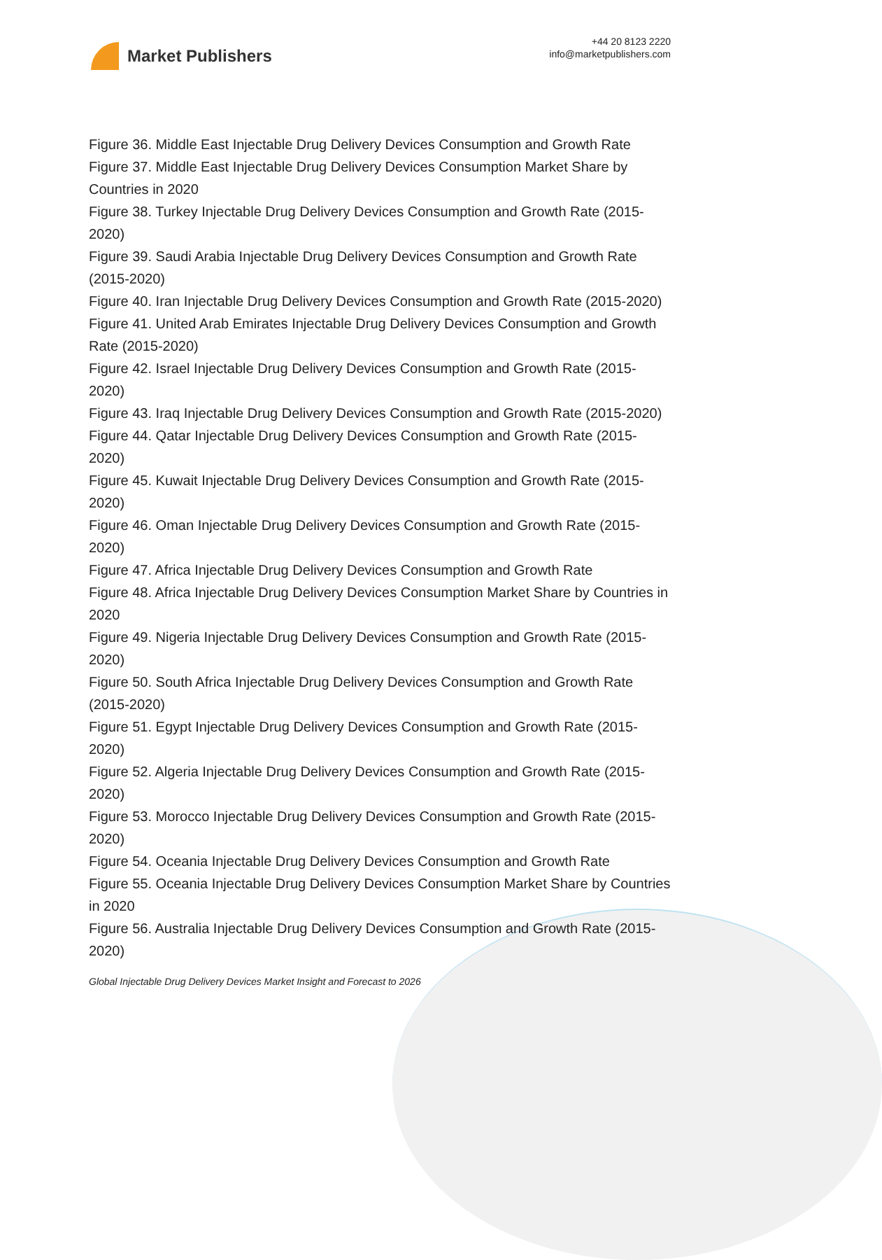Market Publishers
+44 20 8123 2220
info@marketpublishers.com
Figure 36. Middle East Injectable Drug Delivery Devices Consumption and Growth Rate
Figure 37. Middle East Injectable Drug Delivery Devices Consumption Market Share by Countries in 2020
Figure 38. Turkey Injectable Drug Delivery Devices Consumption and Growth Rate (2015-2020)
Figure 39. Saudi Arabia Injectable Drug Delivery Devices Consumption and Growth Rate (2015-2020)
Figure 40. Iran Injectable Drug Delivery Devices Consumption and Growth Rate (2015-2020)
Figure 41. United Arab Emirates Injectable Drug Delivery Devices Consumption and Growth Rate (2015-2020)
Figure 42. Israel Injectable Drug Delivery Devices Consumption and Growth Rate (2015-2020)
Figure 43. Iraq Injectable Drug Delivery Devices Consumption and Growth Rate (2015-2020)
Figure 44. Qatar Injectable Drug Delivery Devices Consumption and Growth Rate (2015-2020)
Figure 45. Kuwait Injectable Drug Delivery Devices Consumption and Growth Rate (2015-2020)
Figure 46. Oman Injectable Drug Delivery Devices Consumption and Growth Rate (2015-2020)
Figure 47. Africa Injectable Drug Delivery Devices Consumption and Growth Rate
Figure 48. Africa Injectable Drug Delivery Devices Consumption Market Share by Countries in 2020
Figure 49. Nigeria Injectable Drug Delivery Devices Consumption and Growth Rate (2015-2020)
Figure 50. South Africa Injectable Drug Delivery Devices Consumption and Growth Rate (2015-2020)
Figure 51. Egypt Injectable Drug Delivery Devices Consumption and Growth Rate (2015-2020)
Figure 52. Algeria Injectable Drug Delivery Devices Consumption and Growth Rate (2015-2020)
Figure 53. Morocco Injectable Drug Delivery Devices Consumption and Growth Rate (2015-2020)
Figure 54. Oceania Injectable Drug Delivery Devices Consumption and Growth Rate
Figure 55. Oceania Injectable Drug Delivery Devices Consumption Market Share by Countries in 2020
Figure 56. Australia Injectable Drug Delivery Devices Consumption and Growth Rate (2015-2020)
Global Injectable Drug Delivery Devices Market Insight and Forecast to 2026